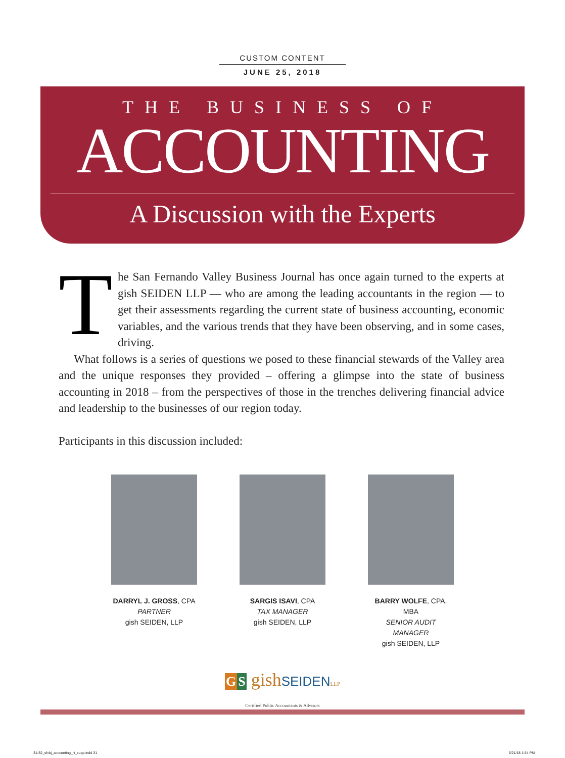CUSTOM CONTENT
JUNE 25, 2018
THE BUSINESS OF
ACCOUNTING
A Discussion with the Experts
The San Fernando Valley Business Journal has once again turned to the experts at gish SEIDEN LLP — who are among the leading accountants in the region — to get their assessments regarding the current state of business accounting, economic variables, and the various trends that they have been observing, and in some cases, driving.
What follows is a series of questions we posed to these financial stewards of the Valley area and the unique responses they provided – offering a glimpse into the state of business accounting in 2018 – from the perspectives of those in the trenches delivering financial advice and leadership to the businesses of our region today.
Participants in this discussion included:
DARRYL J. GROSS, CPA
PARTNER
gish SEIDEN, LLP
SARGIS ISAVI, CPA
TAX MANAGER
gish SEIDEN, LLP
BARRY WOLFE, CPA, MBA
SENIOR AUDIT MANAGER
gish SEIDEN, LLP
GS gishSEIDEN LLP
Certified Public Accountants & Advisors
31-32_sfvbj_accounting_rt_supp.indd 31 6/21/18 1:54 PM